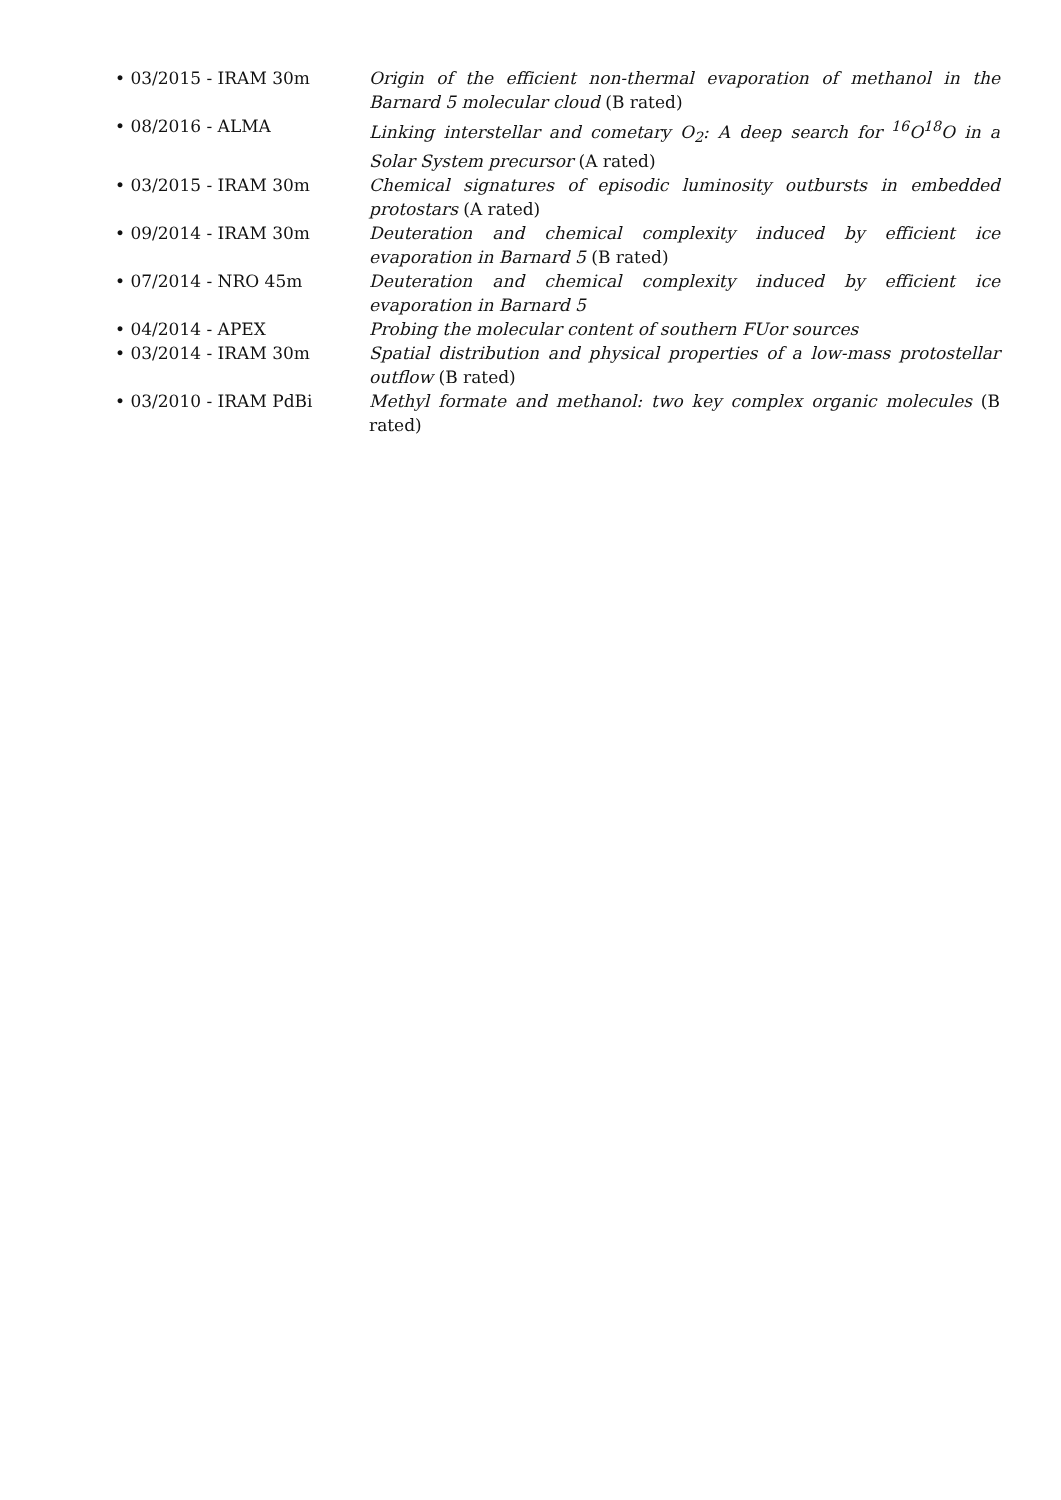• 03/2015 - IRAM 30m Origin of the efficient non-thermal evaporation of methanol in the Barnard 5 molecular cloud (B rated)
• 08/2016 - ALMA Linking interstellar and cometary O<sub>2</sub>: A deep search for <sup>16</sup>O<sup>18</sup>O in a Solar System precursor (A rated)
• 03/2015 - IRAM 30m Chemical signatures of episodic luminosity outbursts in embedded protostars (A rated)
• 09/2014 - IRAM 30m Deuteration and chemical complexity induced by efficient ice evaporation in Barnard 5 (B rated)
• 07/2014 - NRO 45m Deuteration and chemical complexity induced by efficient ice evaporation in Barnard 5
• 04/2014 - APEX Probing the molecular content of southern FUor sources
• 03/2014 - IRAM 30m Spatial distribution and physical properties of a low-mass protostellar outflow (B rated)
• 03/2010 - IRAM PdBi Methyl formate and methanol: two key complex organic molecules (B rated)